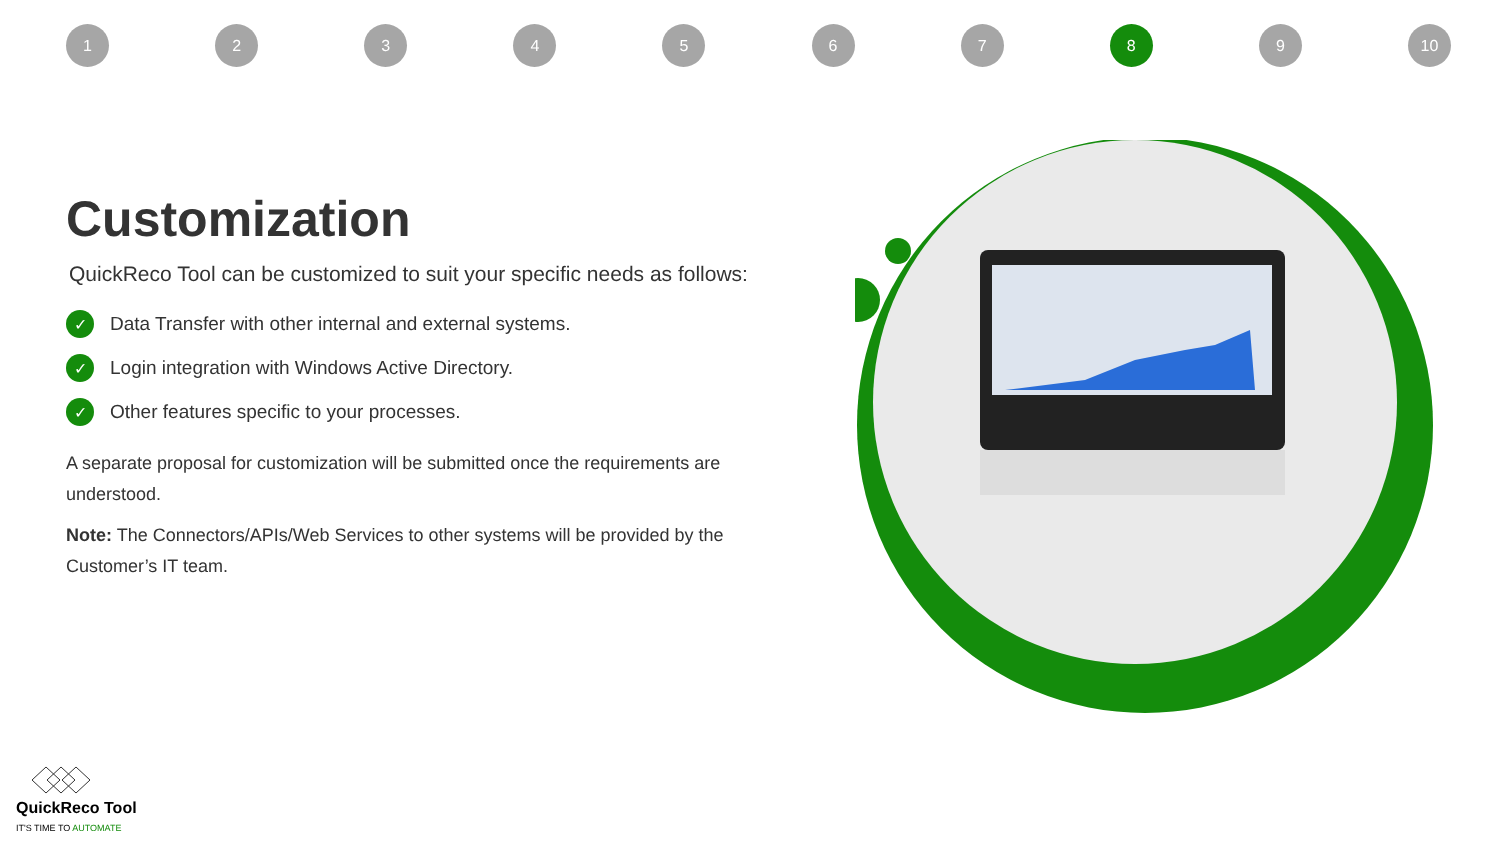1234567 8 9 10
Customization
QuickReco Tool can be customized to suit your specific needs as follows:
✓ Data Transfer with other internal and external systems.
✓ Login integration with Windows Active Directory.
✓ Other features specific to your processes.
A separate proposal for customization will be submitted once the requirements are understood.
Note: The Connectors/APIs/Web Services to other systems will be provided by the Customer’s IT team.
QuickReco Tool
IT'S TIME TO AUTOMATE